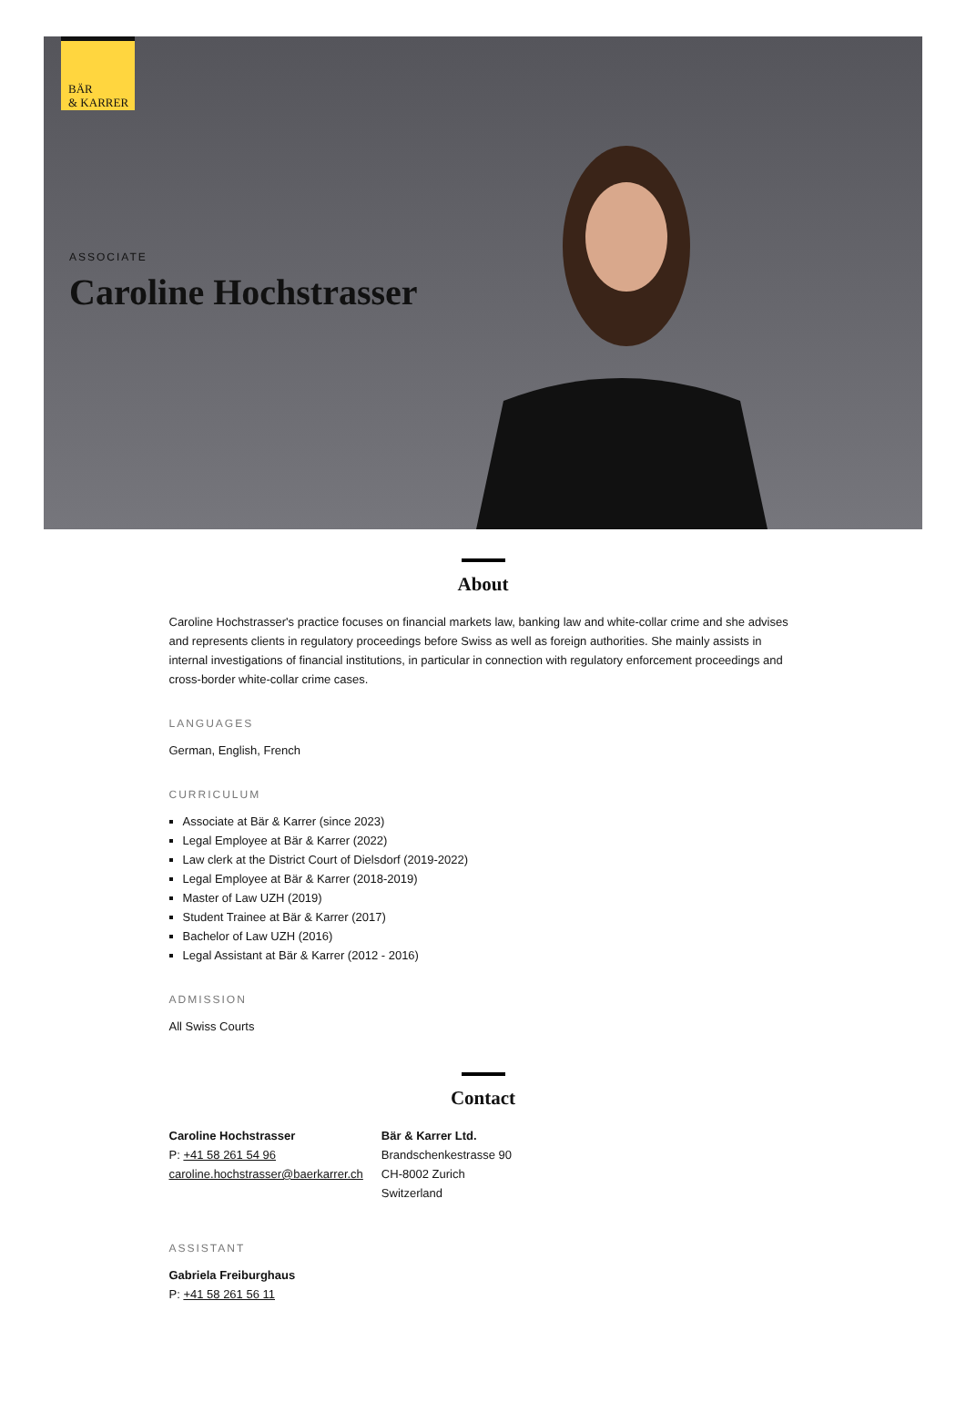BÄR
& KARRER
ASSOCIATE
Caroline Hochstrasser
About
Caroline Hochstrasser's practice focuses on financial markets law, banking law and white-collar crime and she advises and represents clients in regulatory proceedings before Swiss as well as foreign authorities. She mainly assists in internal investigations of financial institutions, in particular in connection with regulatory enforcement proceedings and cross-border white-collar crime cases.
LANGUAGES
German, English, French
CURRICULUM
Associate at Bär & Karrer (since 2023)
Legal Employee at Bär & Karrer (2022)
Law clerk at the District Court of Dielsdorf (2019-2022)
Legal Employee at Bär & Karrer (2018-2019)
Master of Law UZH (2019)
Student Trainee at Bär & Karrer (2017)
Bachelor of Law UZH (2016)
Legal Assistant at Bär & Karrer (2012 - 2016)
ADMISSION
All Swiss Courts
Contact
Caroline Hochstrasser
P: +41 58 261 54 96
caroline.hochstrasser@baerkarrer.ch
Bär & Karrer Ltd.
Brandschenkestrasse 90
CH-8002 Zurich
Switzerland
ASSISTANT
Gabriela Freiburghaus
P: +41 58 261 56 11